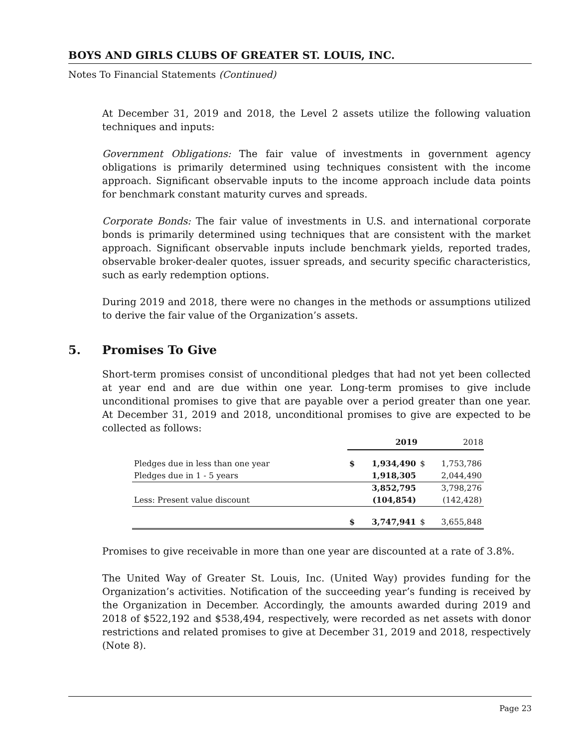BOYS AND GIRLS CLUBS OF GREATER ST. LOUIS, INC.
Notes To Financial Statements (Continued)
At December 31, 2019 and 2018, the Level 2 assets utilize the following valuation techniques and inputs:
Government Obligations: The fair value of investments in government agency obligations is primarily determined using techniques consistent with the income approach. Significant observable inputs to the income approach include data points for benchmark constant maturity curves and spreads.
Corporate Bonds: The fair value of investments in U.S. and international corporate bonds is primarily determined using techniques that are consistent with the market approach. Significant observable inputs include benchmark yields, reported trades, observable broker-dealer quotes, issuer spreads, and security specific characteristics, such as early redemption options.
During 2019 and 2018, there were no changes in the methods or assumptions utilized to derive the fair value of the Organization’s assets.
5. Promises To Give
Short-term promises consist of unconditional pledges that had not yet been collected at year end and are due within one year. Long-term promises to give include unconditional promises to give that are payable over a period greater than one year. At December 31, 2019 and 2018, unconditional promises to give are expected to be collected as follows:
| | 2019 | | 2018 | |
| --- | --- | --- | --- | --- |
| Pledges due in less than one year | $ | 1,934,490 | $ | 1,753,786 |
| Pledges due in 1 - 5 years | | 1,918,305 | | 2,044,490 |
| | | 3,852,795 | | 3,798,276 |
| Less: Present value discount | | (104,854) | | (142,428) |
| | $ | 3,747,941 | $ | 3,655,848 |
Promises to give receivable in more than one year are discounted at a rate of 3.8%.
The United Way of Greater St. Louis, Inc. (United Way) provides funding for the Organization’s activities. Notification of the succeeding year’s funding is received by the Organization in December. Accordingly, the amounts awarded during 2019 and 2018 of $522,192 and $538,494, respectively, were recorded as net assets with donor restrictions and related promises to give at December 31, 2019 and 2018, respectively (Note 8).
Page 23